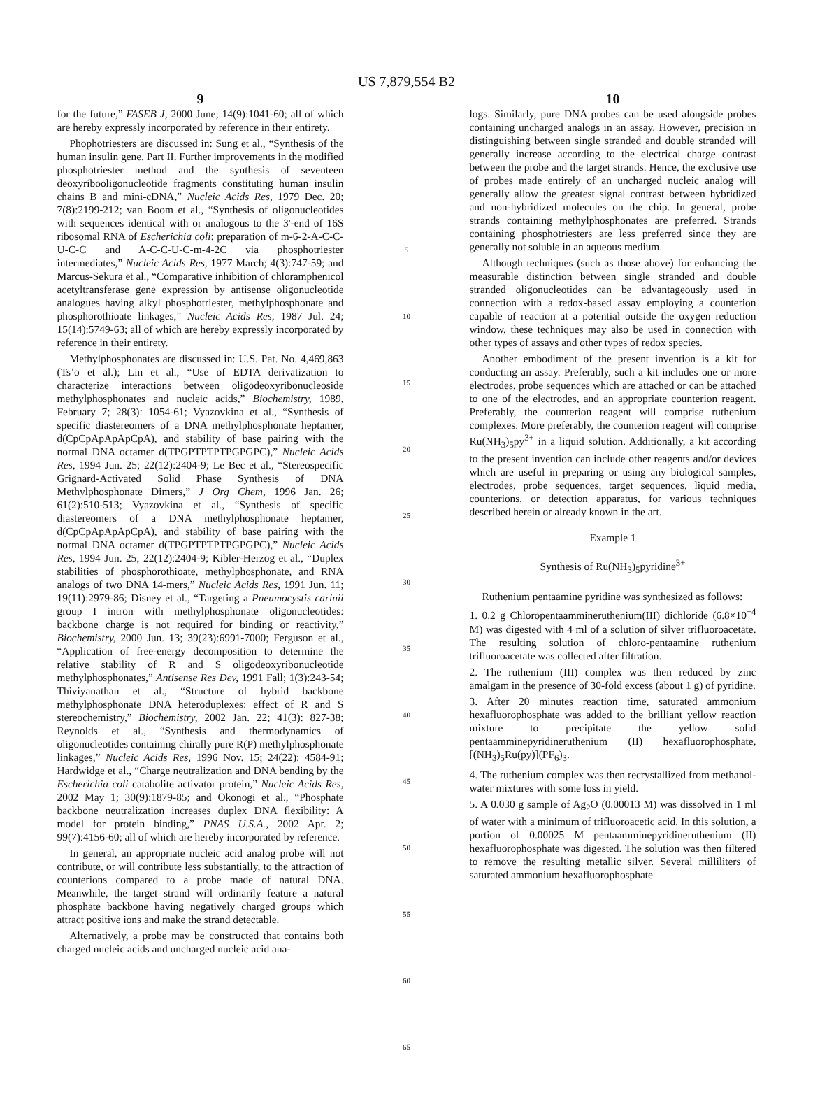US 7,879,554 B2
9
for the future,” FASEB J, 2000 June; 14(9):1041-60; all of which are hereby expressly incorporated by reference in their entirety.
Phophotriesters are discussed in: Sung et al., “Synthesis of the human insulin gene. Part II. Further improvements in the modified phosphotriester method and the synthesis of seventeen deoxyribooligonucleotide fragments constituting human insulin chains B and mini-cDNA,” Nucleic Acids Res, 1979 Dec. 20; 7(8):2199-212; van Boom et al., “Synthesis of oligonucleotides with sequences identical with or analogous to the 3'-end of 16S ribosomal RNA of Escherichia coli: preparation of m-6-2-A-C-C-U-C-C and A-C-C-U-C-m-4-2C via phosphotriester intermediates,” Nucleic Acids Res, 1977 March; 4(3):747-59; and Marcus-Sekura et al., “Comparative inhibition of chloramphenicol acetyltransferase gene expression by antisense oligonucleotide analogues having alkyl phosphotriester, methylphosphonate and phosphorothioate linkages,” Nucleic Acids Res, 1987 Jul. 24; 15(14):5749-63; all of which are hereby expressly incorporated by reference in their entirety.
Methylphosphonates are discussed in: U.S. Pat. No. 4,469,863 (Ts’o et al.); Lin et al., “Use of EDTA derivatization to characterize interactions between oligodeoxyribonucleoside methylphosphonates and nucleic acids,” Biochemistry, 1989, February 7; 28(3): 1054-61; Vyazovkina et al., “Synthesis of specific diastereomers of a DNA methylphosphonate heptamer, d(CpCpApApApCpA), and stability of base pairing with the normal DNA octamer d(TPGPTPTPTPGPGPC),” Nucleic Acids Res, 1994 Jun. 25; 22(12):2404-9; Le Bec et al., “Stereospecific Grignard-Activated Solid Phase Synthesis of DNA Methylphosphonate Dimers,” J Org Chem, 1996 Jan. 26; 61(2):510-513; Vyazovkina et al., “Synthesis of specific diastereomers of a DNA methylphosphonate heptamer, d(CpCpApApApCpA), and stability of base pairing with the normal DNA octamer d(TPGPTPTPTPGPGPC),” Nucleic Acids Res, 1994 Jun. 25; 22(12):2404-9; Kibler-Herzog et al., “Duplex stabilities of phosphorothioate, methylphosphonate, and RNA analogs of two DNA 14-mers,” Nucleic Acids Res, 1991 Jun. 11; 19(11):2979-86; Disney et al., “Targeting a Pneumocystis carinii group I intron with methylphosphonate oligonucleotides: backbone charge is not required for binding or reactivity,” Biochemistry, 2000 Jun. 13; 39(23):6991-7000; Ferguson et al., “Application of free-energy decomposition to determine the relative stability of R and S oligodeoxyribonucleotide methylphosphonates,” Antisense Res Dev, 1991 Fall; 1(3):243-54; Thiviyanathan et al., “Structure of hybrid backbone methylphosphonate DNA heteroduplexes: effect of R and S stereochemistry,” Biochemistry, 2002 Jan. 22; 41(3): 827-38; Reynolds et al., “Synthesis and thermodynamics of oligonucleotides containing chirally pure R(P) methylphosphonate linkages,” Nucleic Acids Res, 1996 Nov. 15; 24(22): 4584-91; Hardwidge et al., “Charge neutralization and DNA bending by the Escherichia coli catabolite activator protein,” Nucleic Acids Res, 2002 May 1; 30(9):1879-85; and Okonogi et al., “Phosphate backbone neutralization increases duplex DNA flexibility: A model for protein binding,” PNAS U.S.A., 2002 Apr. 2; 99(7):4156-60; all of which are hereby incorporated by reference.
In general, an appropriate nucleic acid analog probe will not contribute, or will contribute less substantially, to the attraction of counterions compared to a probe made of natural DNA. Meanwhile, the target strand will ordinarily feature a natural phosphate backbone having negatively charged groups which attract positive ions and make the strand detectable.
Alternatively, a probe may be constructed that contains both charged nucleic acids and uncharged nucleic acid ana-
5
10
15
20
25
30
35
40
45
50
55
60
65
10
logs. Similarly, pure DNA probes can be used alongside probes containing uncharged analogs in an assay. However, precision in distinguishing between single stranded and double stranded will generally increase according to the electrical charge contrast between the probe and the target strands. Hence, the exclusive use of probes made entirely of an uncharged nucleic analog will generally allow the greatest signal contrast between hybridized and non-hybridized molecules on the chip. In general, probe strands containing methylphosphonates are preferred. Strands containing phosphotriesters are less preferred since they are generally not soluble in an aqueous medium.
Although techniques (such as those above) for enhancing the measurable distinction between single stranded and double stranded oligonucleotides can be advantageously used in connection with a redox-based assay employing a counterion capable of reaction at a potential outside the oxygen reduction window, these techniques may also be used in connection with other types of assays and other types of redox species.
Another embodiment of the present invention is a kit for conducting an assay. Preferably, such a kit includes one or more electrodes, probe sequences which are attached or can be attached to one of the electrodes, and an appropriate counterion reagent. Preferably, the counterion reagent will comprise ruthenium complexes. More preferably, the counterion reagent will comprise Ru(NH<sub>3</sub>)<sub>5</sub>py<sup>3+</sup> in a liquid solution. Additionally, a kit according to the present invention can include other reagents and/or devices which are useful in preparing or using any biological samples, electrodes, probe sequences, target sequences, liquid media, counterions, or detection apparatus, for various techniques described herein or already known in the art.
Example 1
Synthesis of Ru(NH<sub>3</sub>)<sub>5</sub>pyridine<sup>3+</sup>
Ruthenium pentaamine pyridine was synthesized as follows:
1. 0.2 g Chloropentaammineruthenium(III) dichloride (6.8×10<sup>−4</sup> M) was digested with 4 ml of a solution of silver trifluoroacetate. The resulting solution of chloro-pentaamine ruthenium trifluoroacetate was collected after filtration.
2. The ruthenium (III) complex was then reduced by zinc amalgam in the presence of 30-fold excess (about 1 g) of pyridine.
3. After 20 minutes reaction time, saturated ammonium hexafluorophosphate was added to the brilliant yellow reaction mixture to precipitate the yellow solid pentaamminepyridineruthenium (II) hexafluorophosphate, [(NH<sub>3</sub>)<sub>5</sub>Ru(py)](PF<sub>6</sub>)<sub>3</sub>.
4. The ruthenium complex was then recrystallized from methanol-water mixtures with some loss in yield.
5. A 0.030 g sample of Ag<sub>2</sub>O (0.00013 M) was dissolved in 1 ml of water with a minimum of trifluoroacetic acid. In this solution, a portion of 0.00025 M pentaamminepyridineruthenium (II) hexafluorophosphate was digested. The solution was then filtered to remove the resulting metallic silver. Several milliliters of saturated ammonium hexafluorophosphate